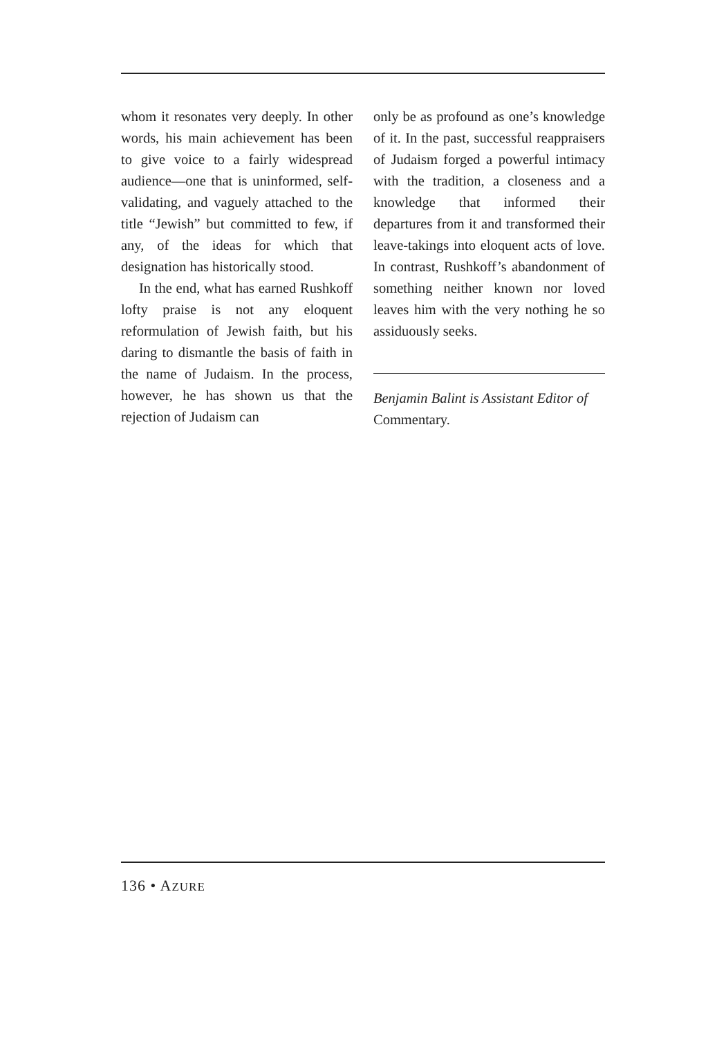whom it resonates very deeply. In other words, his main achievement has been to give voice to a fairly widespread audience—one that is uninformed, self-validating, and vaguely attached to the title “Jewish” but committed to few, if any, of the ideas for which that designation has historically stood.
In the end, what has earned Rushkoff lofty praise is not any eloquent reformulation of Jewish faith, but his daring to dismantle the basis of faith in the name of Judaism. In the process, however, he has shown us that the rejection of Judaism can
only be as profound as one’s knowledge of it. In the past, successful reappraisers of Judaism forged a powerful intimacy with the tradition, a closeness and a knowledge that informed their departures from it and transformed their leave-takings into eloquent acts of love. In contrast, Rushkoff’s abandonment of something neither known nor loved leaves him with the very nothing he so assiduously seeks.
Benjamin Balint is Assistant Editor of Commentary.
136 • AZURE